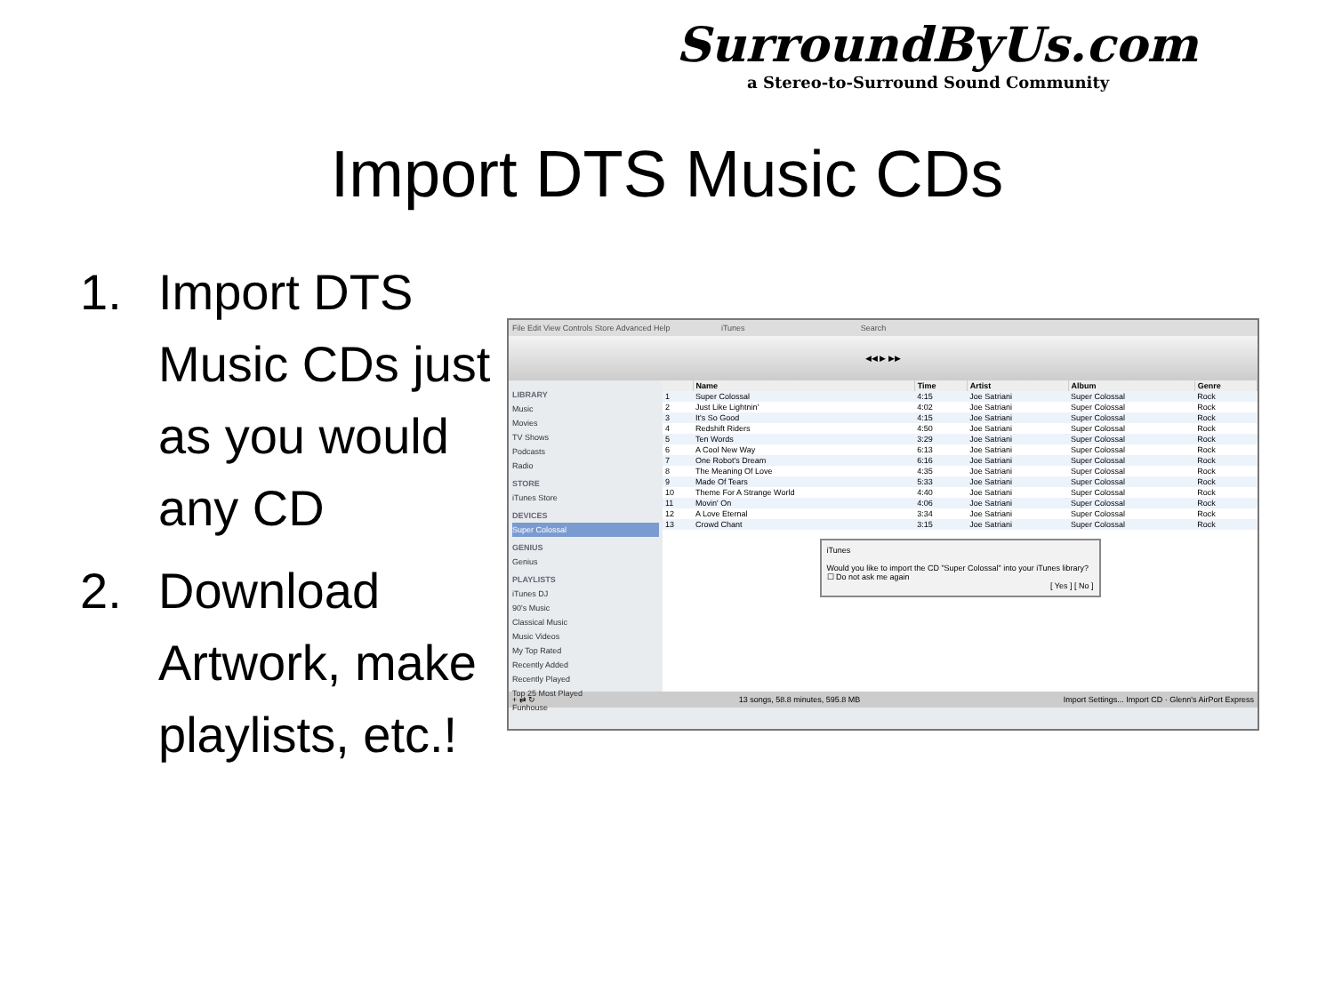SurroundByUs.com
a Stereo-to-Surround Sound Community
Import DTS Music CDs
1. Import DTS Music CDs just as you would any CD
2. Download Artwork, make playlists, etc.!
File Edit View Controls Store Advanced Help iTunes Search
◀◀ ▶ ▶▶
LIBRARY
Music
Movies
TV Shows
Podcasts
Radio
STORE
iTunes Store
DEVICES
Super Colossal
GENIUS
Genius
PLAYLISTS
iTunes DJ
90's Music
Classical Music
Music Videos
My Top Rated
Recently Added
Recently Played
Top 25 Most Played
Funhouse
| | Name | Time | Artist | Album | Genre |
| --- | --- | --- | --- | --- | --- |
| 1 | Super Colossal | 4:15 | Joe Satriani | Super Colossal | Rock |
| 2 | Just Like Lightnin' | 4:02 | Joe Satriani | Super Colossal | Rock |
| 3 | It's So Good | 4:15 | Joe Satriani | Super Colossal | Rock |
| 4 | Redshift Riders | 4:50 | Joe Satriani | Super Colossal | Rock |
| 5 | Ten Words | 3:29 | Joe Satriani | Super Colossal | Rock |
| 6 | A Cool New Way | 6:13 | Joe Satriani | Super Colossal | Rock |
| 7 | One Robot's Dream | 6:16 | Joe Satriani | Super Colossal | Rock |
| 8 | The Meaning Of Love | 4:35 | Joe Satriani | Super Colossal | Rock |
| 9 | Made Of Tears | 5:33 | Joe Satriani | Super Colossal | Rock |
| 10 | Theme For A Strange World | 4:40 | Joe Satriani | Super Colossal | Rock |
| 11 | Movin' On | 4:06 | Joe Satriani | Super Colossal | Rock |
| 12 | A Love Eternal | 3:34 | Joe Satriani | Super Colossal | Rock |
| 13 | Crowd Chant | 3:15 | Joe Satriani | Super Colossal | Rock |
iTunes
Would you like to import the CD "Super Colossal" into your iTunes library?
☐ Do not ask me again
[ Yes ] [ No ]
+ ⇄ ↻ 13 songs, 58.8 minutes, 595.8 MB Import Settings... Import CD · Glenn's AirPort Express